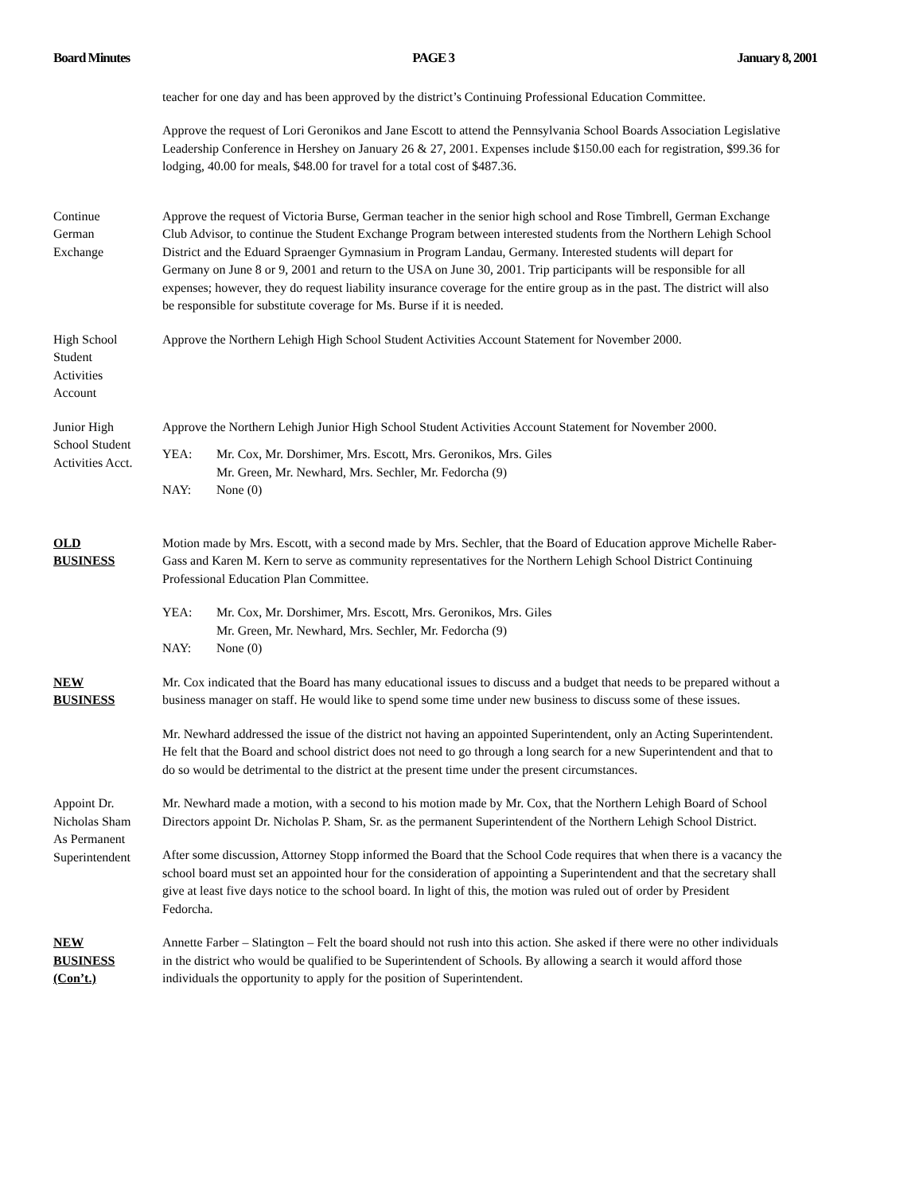Board Minutes PAGE 3 January 8, 2001
teacher for one day and has been approved by the district’s Continuing Professional Education Committee.
Approve the request of Lori Geronikos and Jane Escott to attend the Pennsylvania School Boards Association Legislative Leadership Conference in Hershey on January 26 & 27, 2001. Expenses include $150.00 each for registration, $99.36 for lodging, 40.00 for meals, $48.00 for travel for a total cost of $487.36.
Continue
German
Exchange
Approve the request of Victoria Burse, German teacher in the senior high school and Rose Timbrell, German Exchange Club Advisor, to continue the Student Exchange Program between interested students from the Northern Lehigh School District and the Eduard Spraenger Gymnasium in Program Landau, Germany. Interested students will depart for Germany on June 8 or 9, 2001 and return to the USA on June 30, 2001. Trip participants will be responsible for all expenses; however, they do request liability insurance coverage for the entire group as in the past. The district will also be responsible for substitute coverage for Ms. Burse if it is needed.
High School
Student
Activities
Account
Approve the Northern Lehigh High School Student Activities Account Statement for November 2000.
Junior High
School Student
Activities Acct.
Approve the Northern Lehigh Junior High School Student Activities Account Statement for November 2000.
YEA: Mr. Cox, Mr. Dorshimer, Mrs. Escott, Mrs. Geronikos, Mrs. Giles
Mr. Green, Mr. Newhard, Mrs. Sechler, Mr. Fedorcha (9)
NAY: None (0)
OLD
BUSINESS
Motion made by Mrs. Escott, with a second made by Mrs. Sechler, that the Board of Education approve Michelle Raber-Gass and Karen M. Kern to serve as community representatives for the Northern Lehigh School District Continuing Professional Education Plan Committee.
YEA: Mr. Cox, Mr. Dorshimer, Mrs. Escott, Mrs. Geronikos, Mrs. Giles
Mr. Green, Mr. Newhard, Mrs. Sechler, Mr. Fedorcha (9)
NAY: None (0)
NEW
BUSINESS
Mr. Cox indicated that the Board has many educational issues to discuss and a budget that needs to be prepared without a business manager on staff. He would like to spend some time under new business to discuss some of these issues.
Mr. Newhard addressed the issue of the district not having an appointed Superintendent, only an Acting Superintendent. He felt that the Board and school district does not need to go through a long search for a new Superintendent and that to do so would be detrimental to the district at the present time under the present circumstances.
Appoint Dr.
Nicholas Sham
As Permanent
Superintendent
Mr. Newhard made a motion, with a second to his motion made by Mr. Cox, that the Northern Lehigh Board of School Directors appoint Dr. Nicholas P. Sham, Sr. as the permanent Superintendent of the Northern Lehigh School District.
After some discussion, Attorney Stopp informed the Board that the School Code requires that when there is a vacancy the school board must set an appointed hour for the consideration of appointing a Superintendent and that the secretary shall give at least five days notice to the school board. In light of this, the motion was ruled out of order by President Fedorcha.
NEW
BUSINESS
(Con’t.)
Annette Farber – Slatington – Felt the board should not rush into this action. She asked if there were no other individuals in the district who would be qualified to be Superintendent of Schools. By allowing a search it would afford those individuals the opportunity to apply for the position of Superintendent.